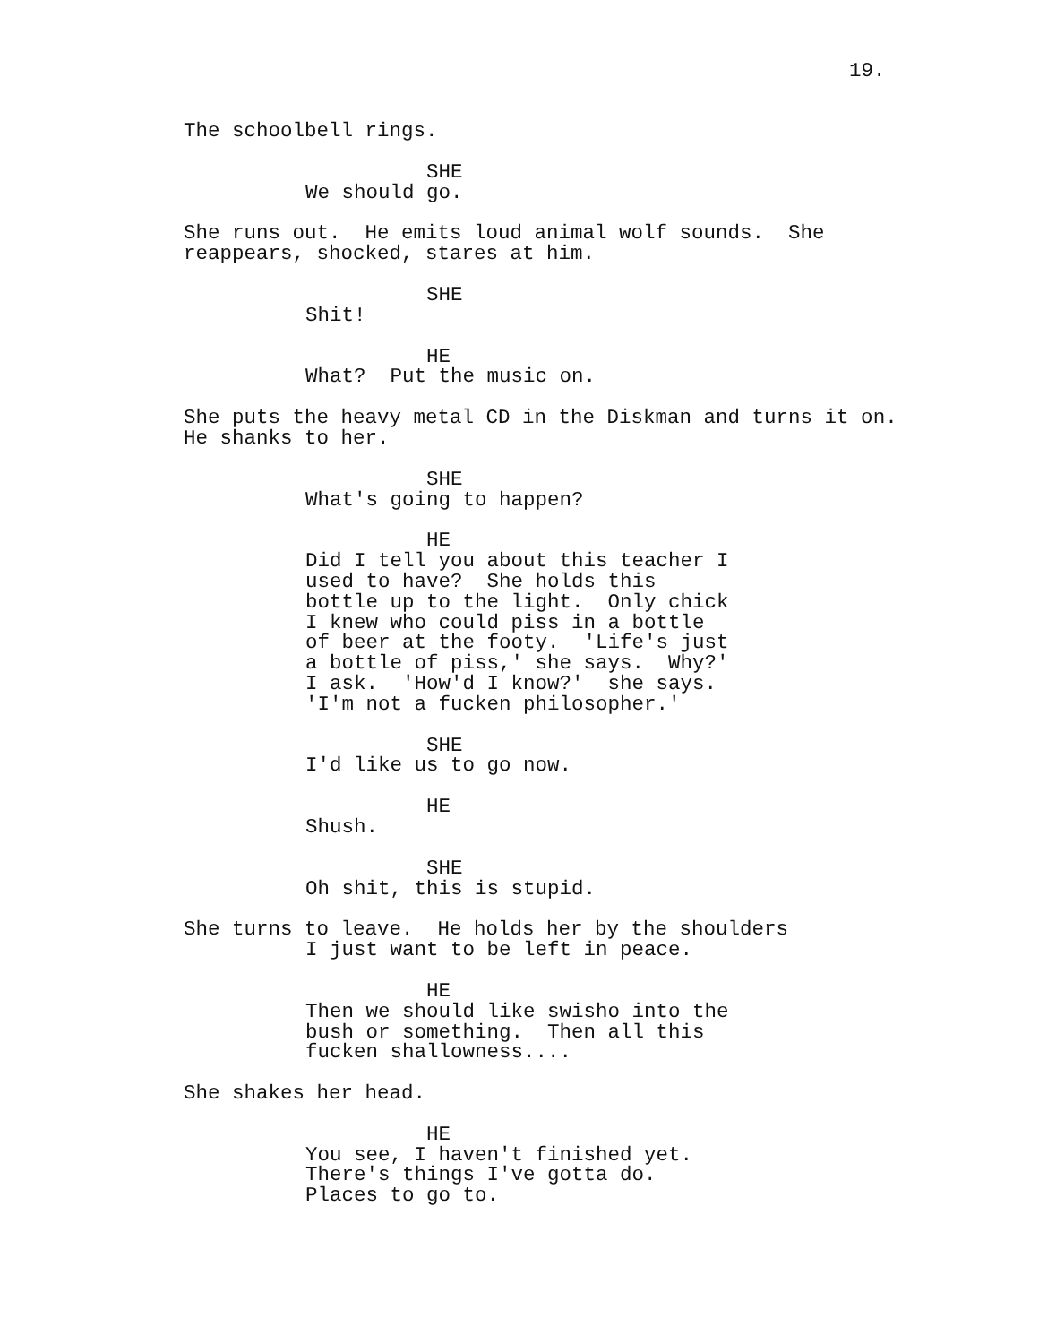19.
The schoolbell rings.
SHE
We should go.
She runs out. He emits loud animal wolf sounds. She reappears, shocked, stares at him.
SHE
Shit!
HE
What? Put the music on.
She puts the heavy metal CD in the Diskman and turns it on. He shanks to her.
SHE
What's going to happen?
HE
Did I tell you about this teacher I used to have? She holds this bottle up to the light. Only chick I knew who could piss in a bottle of beer at the footy. 'Life's just a bottle of piss,' she says. Why?' I ask. 'How'd I know?' she says. 'I'm not a fucken philosopher.'
SHE
I'd like us to go now.
HE
Shush.
SHE
Oh shit, this is stupid.
She turns to leave. He holds her by the shoulders
I just want to be left in peace.
HE
Then we should like swisho into the bush or something. Then all this fucken shallowness....
She shakes her head.
HE
You see, I haven't finished yet. There's things I've gotta do. Places to go to.